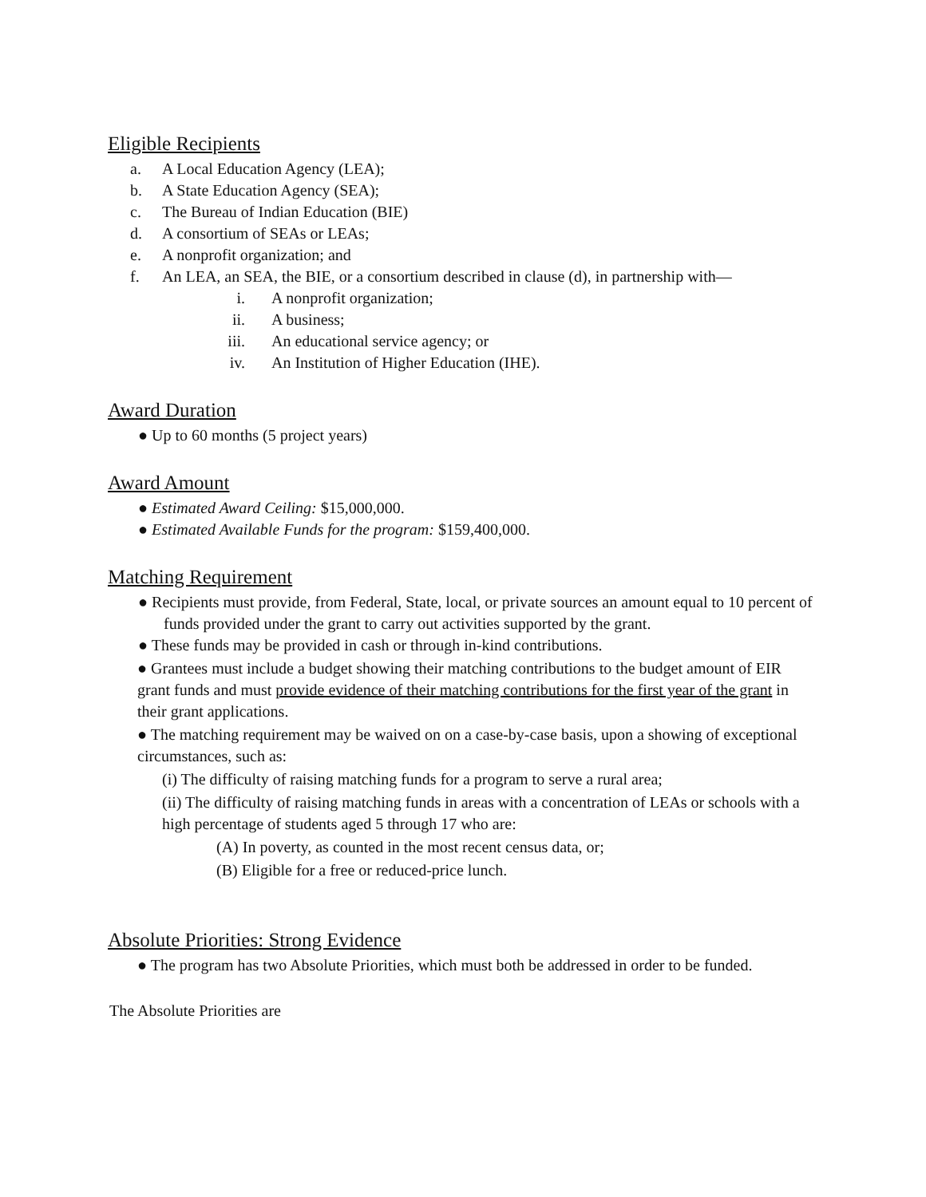Eligible Recipients
a. A Local Education Agency (LEA);
b. A State Education Agency (SEA);
c. The Bureau of Indian Education (BIE)
d. A consortium of SEAs or LEAs;
e. A nonprofit organization; and
f. An LEA, an SEA, the BIE, or a consortium described in clause (d), in partnership with—
i. A nonprofit organization;
ii. A business;
iii. An educational service agency; or
iv. An Institution of Higher Education (IHE).
Award Duration
● Up to 60 months (5 project years)
Award Amount
● Estimated Award Ceiling: $15,000,000.
● Estimated Available Funds for the program: $159,400,000.
Matching Requirement
● Recipients must provide, from Federal, State, local, or private sources an amount equal to 10 percent of funds provided under the grant to carry out activities supported by the grant.
● These funds may be provided in cash or through in-kind contributions.
● Grantees must include a budget showing their matching contributions to the budget amount of EIR grant funds and must provide evidence of their matching contributions for the first year of the grant in their grant applications.
● The matching requirement may be waived on on a case-by-case basis, upon a showing of exceptional circumstances, such as:
(i) The difficulty of raising matching funds for a program to serve a rural area;
(ii) The difficulty of raising matching funds in areas with a concentration of LEAs or schools with a high percentage of students aged 5 through 17 who are:
(A) In poverty, as counted in the most recent census data, or;
(B) Eligible for a free or reduced-price lunch.
Absolute Priorities: Strong Evidence
● The program has two Absolute Priorities, which must both be addressed in order to be funded.
The Absolute Priorities are